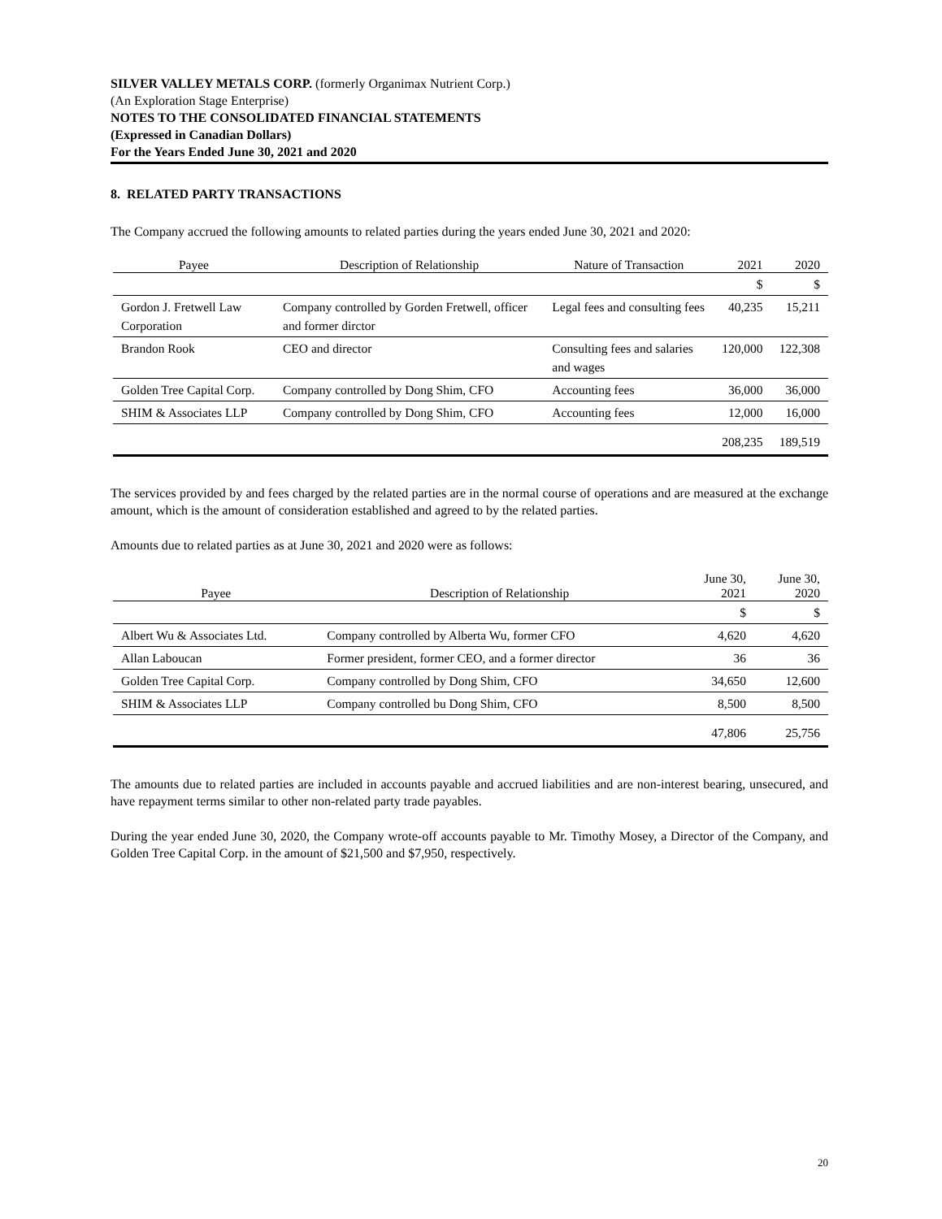SILVER VALLEY METALS CORP. (formerly Organimax Nutrient Corp.)
(An Exploration Stage Enterprise)
NOTES TO THE CONSOLIDATED FINANCIAL STATEMENTS
(Expressed in Canadian Dollars)
For the Years Ended June 30, 2021 and 2020
8. RELATED PARTY TRANSACTIONS
The Company accrued the following amounts to related parties during the years ended June 30, 2021 and 2020:
| Payee | Description of Relationship | Nature of Transaction | 2021 | 2020 |
| --- | --- | --- | --- | --- |
| | | | $ | $ |
| Gordon J. Fretwell Law Corporation | Company controlled by Gorden Fretwell, officer and former dirctor | Legal fees and consulting fees | 40,235 | 15,211 |
| Brandon Rook | CEO and director | Consulting fees and salaries and wages | 120,000 | 122,308 |
| Golden Tree Capital Corp. | Company controlled by Dong Shim, CFO | Accounting fees | 36,000 | 36,000 |
| SHIM & Associates LLP | Company controlled by Dong Shim, CFO | Accounting fees | 12,000 | 16,000 |
| | | | 208,235 | 189,519 |
The services provided by and fees charged by the related parties are in the normal course of operations and are measured at the exchange amount, which is the amount of consideration established and agreed to by the related parties.
Amounts due to related parties as at June 30, 2021 and 2020 were as follows:
| Payee | Description of Relationship | June 30, 2021 | June 30, 2020 |
| --- | --- | --- | --- |
| | | $ | $ |
| Albert Wu & Associates Ltd. | Company controlled by Alberta Wu, former CFO | 4,620 | 4,620 |
| Allan Laboucan | Former president, former CEO, and a former director | 36 | 36 |
| Golden Tree Capital Corp. | Company controlled by Dong Shim, CFO | 34,650 | 12,600 |
| SHIM & Associates LLP | Company controlled bu Dong Shim, CFO | 8,500 | 8,500 |
| | | 47,806 | 25,756 |
The amounts due to related parties are included in accounts payable and accrued liabilities and are non-interest bearing, unsecured, and have repayment terms similar to other non-related party trade payables.
During the year ended June 30, 2020, the Company wrote-off accounts payable to Mr. Timothy Mosey, a Director of the Company, and Golden Tree Capital Corp. in the amount of $21,500 and $7,950, respectively.
20